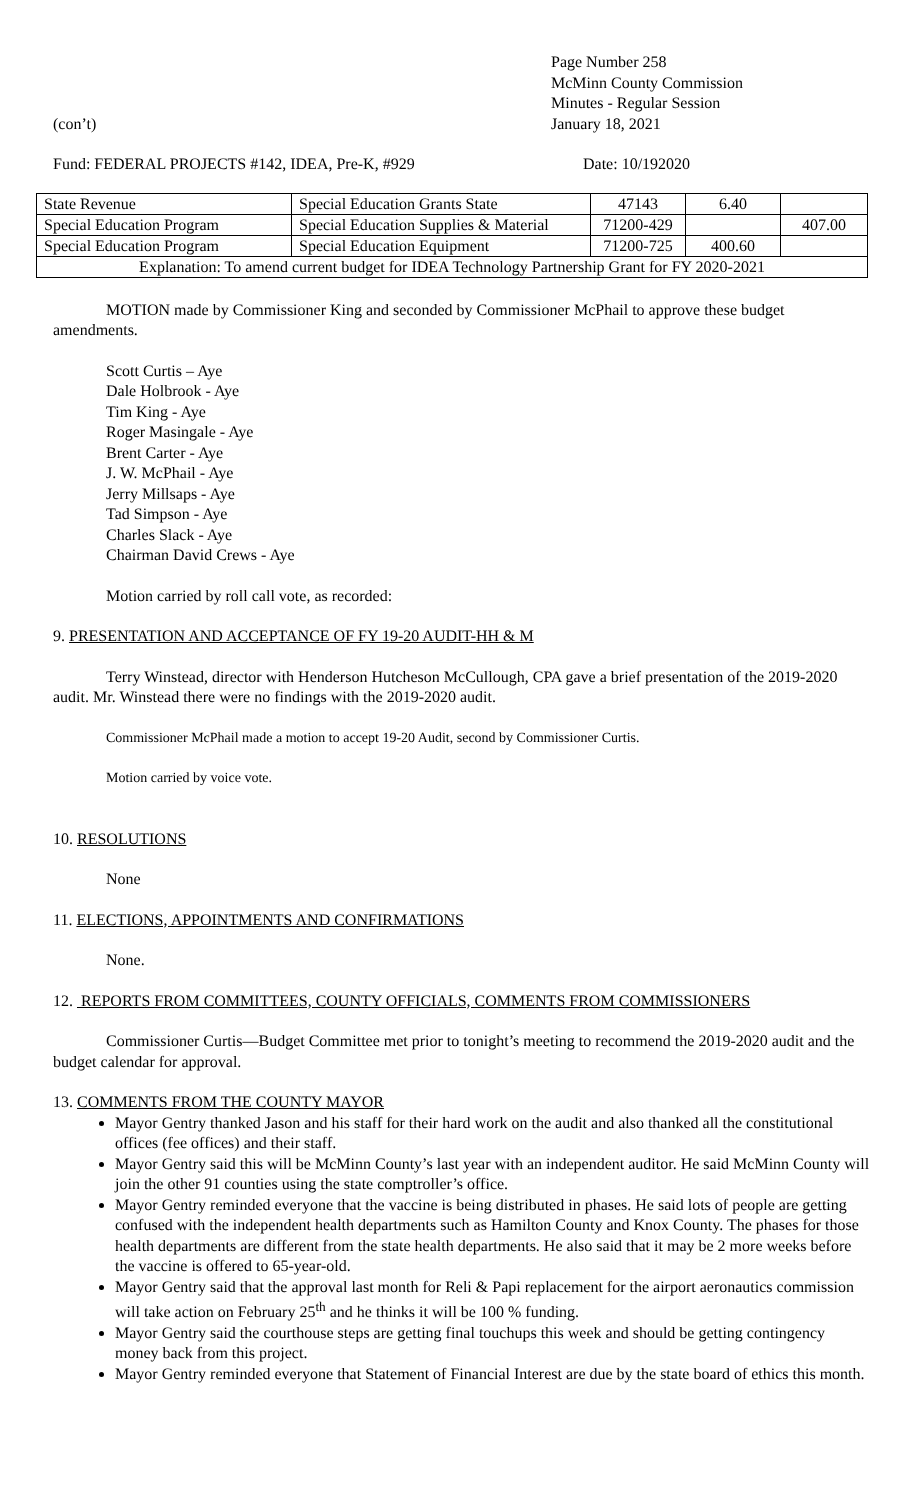(con’t)
Page Number 258
McMinn County Commission
Minutes - Regular Session
January 18, 2021
Fund: FEDERAL PROJECTS #142, IDEA, Pre-K, #929 Date: 10/192020
| State Revenue | Special Education Grants State | 47143 | 6.40 | |
| Special Education Program | Special Education Supplies & Material | 71200-429 | | 407.00 |
| Special Education Program | Special Education Equipment | 71200-725 | 400.60 | |
| Explanation: To amend current budget for IDEA Technology Partnership Grant for FY 2020-2021 | | | | |
MOTION made by Commissioner King and seconded by Commissioner McPhail to approve these budget amendments.
Scott Curtis – Aye
Dale Holbrook - Aye
Tim King - Aye
Roger Masingale - Aye
Brent Carter - Aye
J. W. McPhail - Aye
Jerry Millsaps - Aye
Tad Simpson - Aye
Charles Slack - Aye
Chairman David Crews - Aye
Motion carried by roll call vote, as recorded:
9. PRESENTATION AND ACCEPTANCE OF FY 19-20 AUDIT-HH & M
Terry Winstead, director with Henderson Hutcheson McCullough, CPA gave a brief presentation of the 2019-2020 audit. Mr. Winstead there were no findings with the 2019-2020 audit.
Commissioner McPhail made a motion to accept 19-20 Audit, second by Commissioner Curtis.
Motion carried by voice vote.
10. RESOLUTIONS
None
11. ELECTIONS, APPOINTMENTS AND CONFIRMATIONS
None.
12. REPORTS FROM COMMITTEES, COUNTY OFFICIALS, COMMENTS FROM COMMISSIONERS
Commissioner Curtis—Budget Committee met prior to tonight’s meeting to recommend the 2019-2020 audit and the budget calendar for approval.
13. COMMENTS FROM THE COUNTY MAYOR
Mayor Gentry thanked Jason and his staff for their hard work on the audit and also thanked all the constitutional offices (fee offices) and their staff.
Mayor Gentry said this will be McMinn County’s last year with an independent auditor. He said McMinn County will join the other 91 counties using the state comptroller’s office.
Mayor Gentry reminded everyone that the vaccine is being distributed in phases. He said lots of people are getting confused with the independent health departments such as Hamilton County and Knox County. The phases for those health departments are different from the state health departments. He also said that it may be 2 more weeks before the vaccine is offered to 65-year-old.
Mayor Gentry said that the approval last month for Reli & Papi replacement for the airport aeronautics commission will take action on February 25<sup>th</sup> and he thinks it will be 100 % funding.
Mayor Gentry said the courthouse steps are getting final touchups this week and should be getting contingency money back from this project.
Mayor Gentry reminded everyone that Statement of Financial Interest are due by the state board of ethics this month.